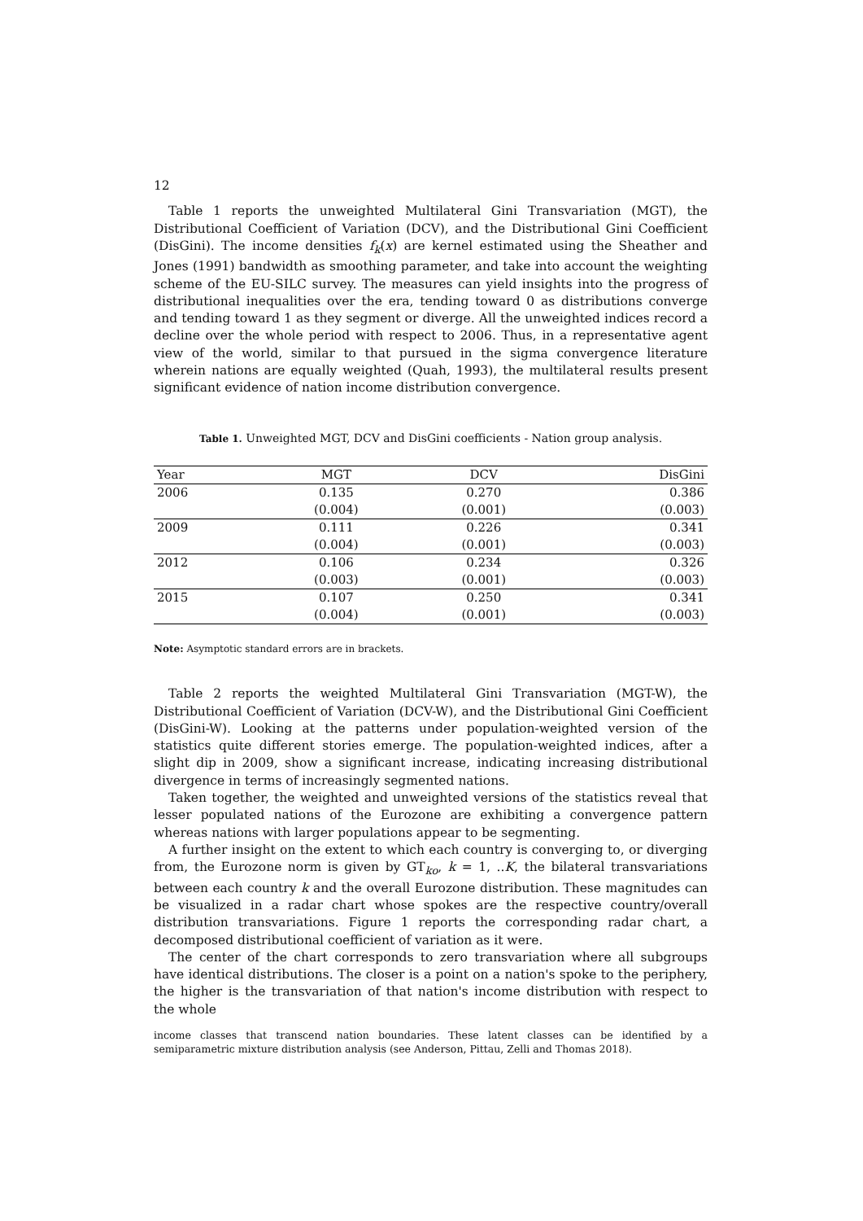12
Table 1 reports the unweighted Multilateral Gini Transvariation (MGT), the Distributional Coefficient of Variation (DCV), and the Distributional Gini Coefficient (DisGini). The income densities f<sub>k</sub>(x) are kernel estimated using the Sheather and Jones (1991) bandwidth as smoothing parameter, and take into account the weighting scheme of the EU-SILC survey. The measures can yield insights into the progress of distributional inequalities over the era, tending toward 0 as distributions converge and tending toward 1 as they segment or diverge. All the unweighted indices record a decline over the whole period with respect to 2006. Thus, in a representative agent view of the world, similar to that pursued in the sigma convergence literature wherein nations are equally weighted (Quah, 1993), the multilateral results present significant evidence of nation income distribution convergence.
Table 1. Unweighted MGT, DCV and DisGini coefficients - Nation group analysis.
| Year | MGT | DCV | DisGini |
| --- | --- | --- | --- |
| 2006 | 0.135 | 0.270 | 0.386 |
| | (0.004) | (0.001) | (0.003) |
| 2009 | 0.111 | 0.226 | 0.341 |
| | (0.004) | (0.001) | (0.003) |
| 2012 | 0.106 | 0.234 | 0.326 |
| | (0.003) | (0.001) | (0.003) |
| 2015 | 0.107 | 0.250 | 0.341 |
| | (0.004) | (0.001) | (0.003) |
Note: Asymptotic standard errors are in brackets.
Table 2 reports the weighted Multilateral Gini Transvariation (MGT-W), the Distributional Coefficient of Variation (DCV-W), and the Distributional Gini Coefficient (DisGini-W). Looking at the patterns under population-weighted version of the statistics quite different stories emerge. The population-weighted indices, after a slight dip in 2009, show a significant increase, indicating increasing distributional divergence in terms of increasingly segmented nations.
Taken together, the weighted and unweighted versions of the statistics reveal that lesser populated nations of the Eurozone are exhibiting a convergence pattern whereas nations with larger populations appear to be segmenting.
A further insight on the extent to which each country is converging to, or diverging from, the Eurozone norm is given by GT<sub>ko</sub>, k = 1, ..K, the bilateral transvariations between each country k and the overall Eurozone distribution. These magnitudes can be visualized in a radar chart whose spokes are the respective country/overall distribution transvariations. Figure 1 reports the corresponding radar chart, a decomposed distributional coefficient of variation as it were.
The center of the chart corresponds to zero transvariation where all subgroups have identical distributions. The closer is a point on a nation's spoke to the periphery, the higher is the transvariation of that nation's income distribution with respect to the whole
income classes that transcend nation boundaries. These latent classes can be identified by a semiparametric mixture distribution analysis (see Anderson, Pittau, Zelli and Thomas 2018).